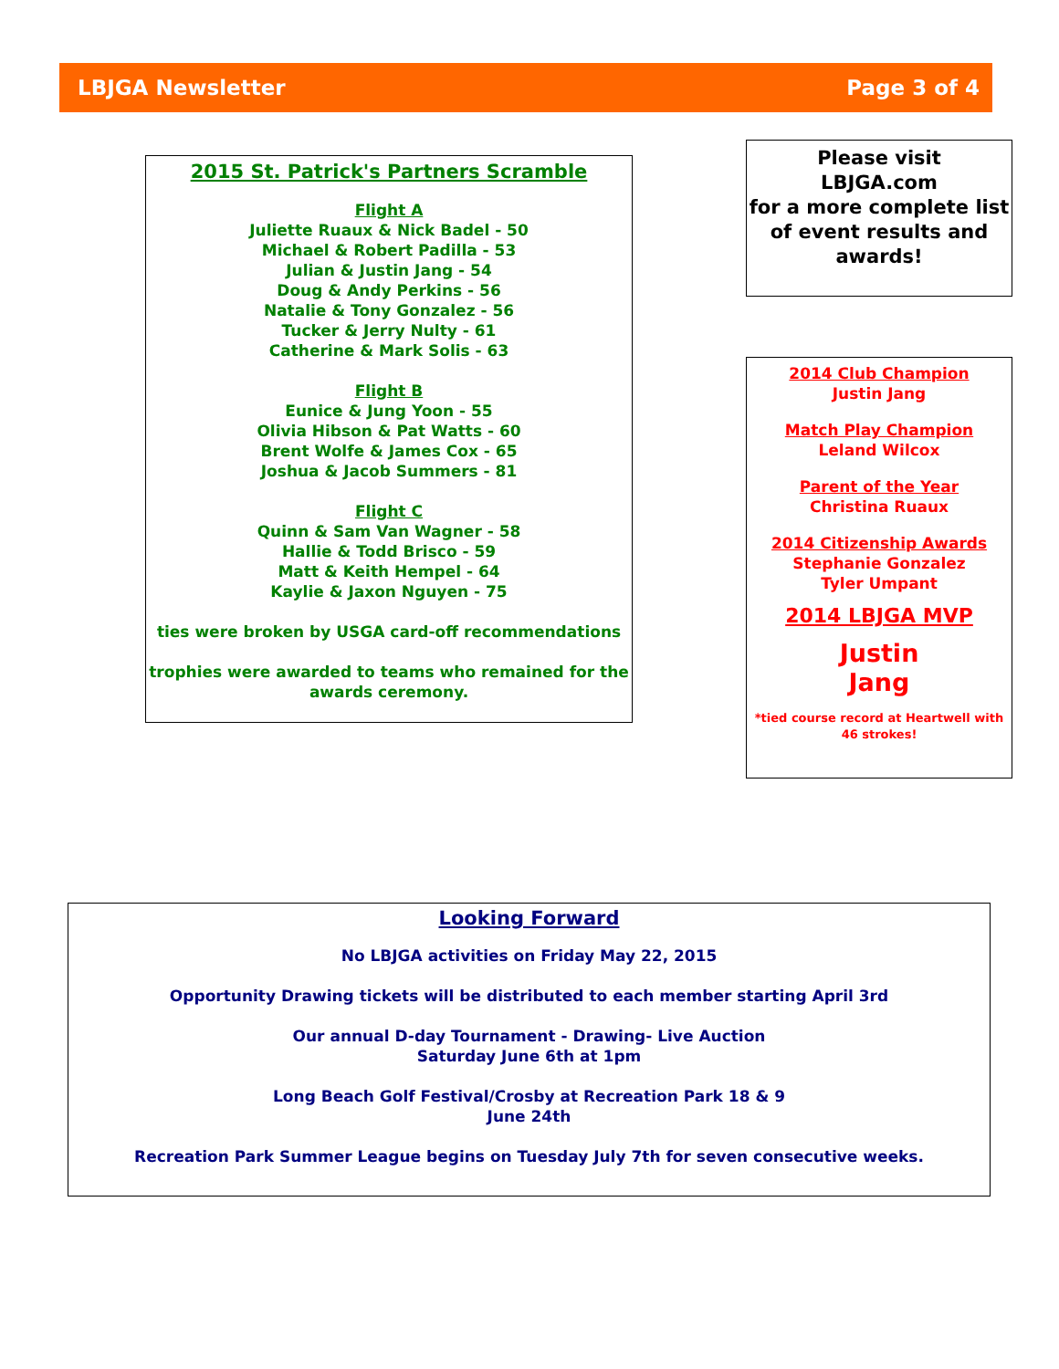LBJGA Newsletter Page 3 of 4
2015 St. Patrick's Partners Scramble
Flight A
Juliette Ruaux & Nick Badel - 50
Michael & Robert Padilla - 53
Julian & Justin Jang - 54
Doug & Andy Perkins - 56
Natalie & Tony Gonzalez - 56
Tucker & Jerry Nulty - 61
Catherine & Mark Solis - 63
Flight B
Eunice & Jung Yoon - 55
Olivia Hibson & Pat Watts - 60
Brent Wolfe & James Cox - 65
Joshua & Jacob Summers - 81
Flight C
Quinn & Sam Van Wagner - 58
Hallie & Todd Brisco - 59
Matt & Keith Hempel - 64
Kaylie & Jaxon Nguyen - 75
ties were broken by USGA card-off recommendations
trophies were awarded to teams who remained for the awards ceremony.
Please visit
LBJGA.com
for a more complete list of event results and awards!
2014 Club Champion
Justin Jang
Match Play Champion
Leland Wilcox
Parent of the Year
Christina Ruaux
2014 Citizenship Awards
Stephanie Gonzalez
Tyler Umpant
2014 LBJGA MVP
Justin
Jang
*tied course record at Heartwell with 46 strokes!
Looking Forward
No LBJGA activities on Friday May 22, 2015
Opportunity Drawing tickets will be distributed to each member starting April 3rd
Our annual D-day Tournament - Drawing- Live Auction
Saturday June 6th at 1pm
Long Beach Golf Festival/Crosby at Recreation Park 18 & 9
June 24th
Recreation Park Summer League begins on Tuesday July 7th for seven consecutive weeks.